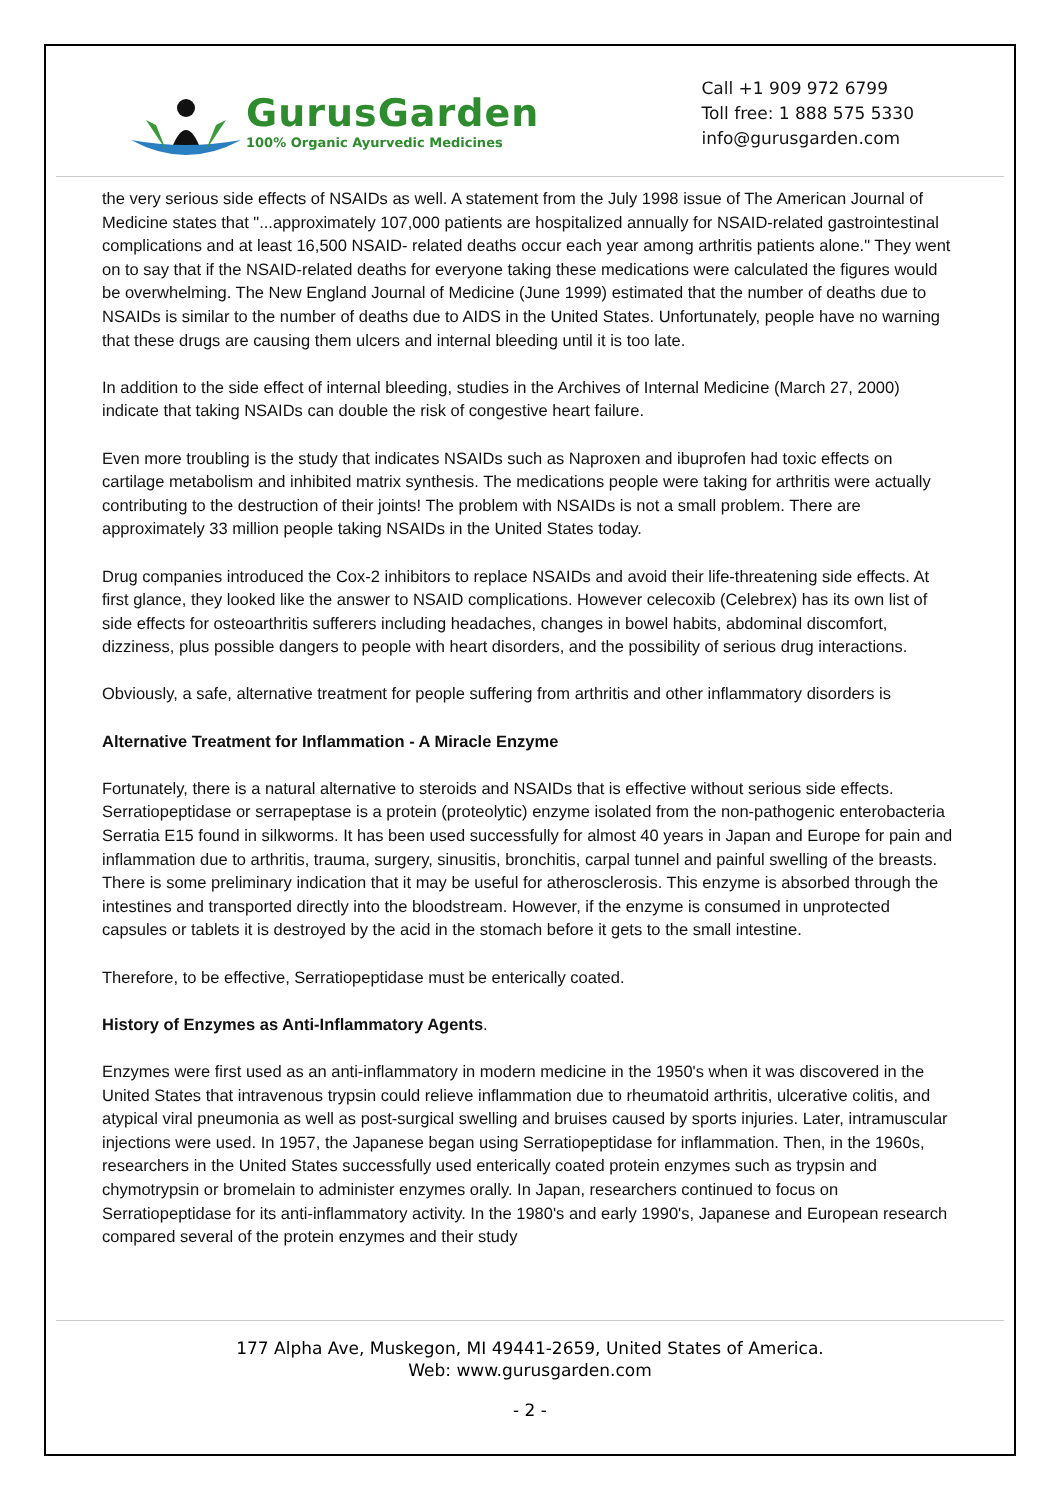GurusGarden
100% Organic Ayurvedic Medicines
Call +1 909 972 6799
Toll free: 1 888 575 5330
info@gurusgarden.com
the very serious side effects of NSAIDs as well. A statement from the July 1998 issue of The American Journal of Medicine states that "...approximately 107,000 patients are hospitalized annually for NSAID-related gastrointestinal complications and at least 16,500 NSAID- related deaths occur each year among arthritis patients alone." They went on to say that if the NSAID-related deaths for everyone taking these medications were calculated the figures would be overwhelming. The New England Journal of Medicine (June 1999) estimated that the number of deaths due to NSAIDs is similar to the number of deaths due to AIDS in the United States. Unfortunately, people have no warning that these drugs are causing them ulcers and internal bleeding until it is too late.
In addition to the side effect of internal bleeding, studies in the Archives of Internal Medicine (March 27, 2000) indicate that taking NSAIDs can double the risk of congestive heart failure.
Even more troubling is the study that indicates NSAIDs such as Naproxen and ibuprofen had toxic effects on cartilage metabolism and inhibited matrix synthesis. The medications people were taking for arthritis were actually contributing to the destruction of their joints! The problem with NSAIDs is not a small problem. There are approximately 33 million people taking NSAIDs in the United States today.
Drug companies introduced the Cox-2 inhibitors to replace NSAIDs and avoid their life-threatening side effects. At first glance, they looked like the answer to NSAID complications. However celecoxib (Celebrex) has its own list of side effects for osteoarthritis sufferers including headaches, changes in bowel habits, abdominal discomfort, dizziness, plus possible dangers to people with heart disorders, and the possibility of serious drug interactions.
Obviously, a safe, alternative treatment for people suffering from arthritis and other inflammatory disorders is
Alternative Treatment for Inflammation - A Miracle Enzyme
Fortunately, there is a natural alternative to steroids and NSAIDs that is effective without serious side effects. Serratiopeptidase or serrapeptase is a protein (proteolytic) enzyme isolated from the non-pathogenic enterobacteria Serratia E15 found in silkworms. It has been used successfully for almost 40 years in Japan and Europe for pain and inflammation due to arthritis, trauma, surgery, sinusitis, bronchitis, carpal tunnel and painful swelling of the breasts. There is some preliminary indication that it may be useful for atherosclerosis. This enzyme is absorbed through the intestines and transported directly into the bloodstream. However, if the enzyme is consumed in unprotected capsules or tablets it is destroyed by the acid in the stomach before it gets to the small intestine.
Therefore, to be effective, Serratiopeptidase must be enterically coated.
History of Enzymes as Anti-Inflammatory Agents.
Enzymes were first used as an anti-inflammatory in modern medicine in the 1950's when it was discovered in the United States that intravenous trypsin could relieve inflammation due to rheumatoid arthritis, ulcerative colitis, and atypical viral pneumonia as well as post-surgical swelling and bruises caused by sports injuries. Later, intramuscular injections were used. In 1957, the Japanese began using Serratiopeptidase for inflammation. Then, in the 1960s, researchers in the United States successfully used enterically coated protein enzymes such as trypsin and chymotrypsin or bromelain to administer enzymes orally. In Japan, researchers continued to focus on Serratiopeptidase for its anti-inflammatory activity. In the 1980's and early 1990's, Japanese and European research compared several of the protein enzymes and their study
177 Alpha Ave, Muskegon, MI 49441-2659, United States of America.
Web: www.gurusgarden.com
- 2 -